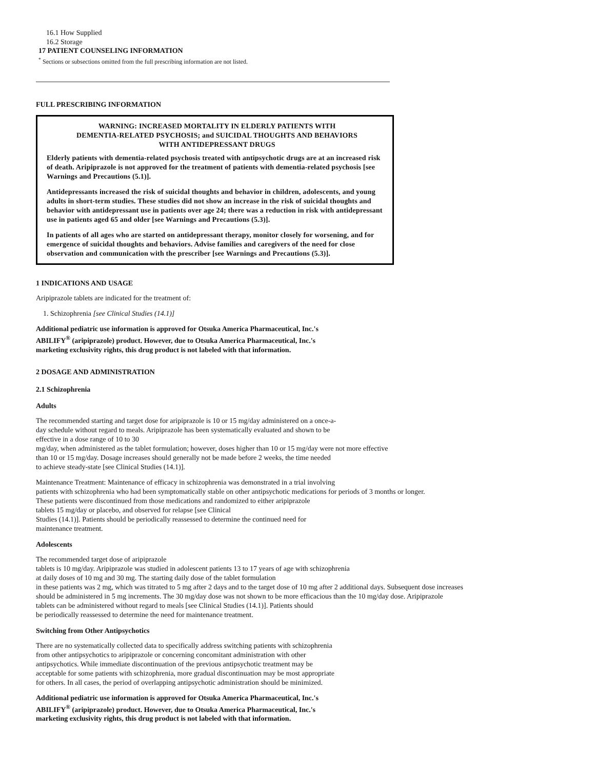16.1 How Supplied
16.2 Storage
17 PATIENT COUNSELING INFORMATION
<sup>*</sup> Sections or subsections omitted from the full prescribing information are not listed.
FULL PRESCRIBING INFORMATION
WARNING: INCREASED MORTALITY IN ELDERLY PATIENTS WITH
DEMENTIA-RELATED PSYCHOSIS; and SUICIDAL THOUGHTS AND BEHAVIORS
WITH ANTIDEPRESSANT DRUGS
Elderly patients with dementia-related psychosis treated with antipsychotic drugs are at an increased risk of death. Aripiprazole is not approved for the treatment of patients with dementia-related psychosis [see Warnings and Precautions (5.1)].
Antidepressants increased the risk of suicidal thoughts and behavior in children, adolescents, and young adults in short-term studies. These studies did not show an increase in the risk of suicidal thoughts and behavior with antidepressant use in patients over age 24; there was a reduction in risk with antidepressant use in patients aged 65 and older [see Warnings and Precautions (5.3)].
In patients of all ages who are started on antidepressant therapy, monitor closely for worsening, and for emergence of suicidal thoughts and behaviors. Advise families and caregivers of the need for close observation and communication with the prescriber [see Warnings and Precautions (5.3)].
1 INDICATIONS AND USAGE
Aripiprazole tablets are indicated for the treatment of:
1. Schizophrenia [see Clinical Studies (14.1)]
Additional pediatric use information is approved for Otsuka America Pharmaceutical, Inc.'s
ABILIFY<sup>®</sup> (aripiprazole) product. However, due to Otsuka America Pharmaceutical, Inc.'s
marketing exclusivity rights, this drug product is not labeled with that information.
2 DOSAGE AND ADMINISTRATION
2.1 Schizophrenia
Adults
The recommended starting and target dose for aripiprazole is 10 or 15 mg/day administered on a once-a-
day schedule without regard to meals. Aripiprazole has been systematically evaluated and shown to be
effective in a dose range of 10 to 30
mg/day, when administered as the tablet formulation; however, doses higher than 10 or 15 mg/day were not more effective
than 10 or 15 mg/day. Dosage increases should generally not be made before 2 weeks, the time needed
to achieve steady-state [see Clinical Studies (14.1)].
Maintenance Treatment: Maintenance of efficacy in schizophrenia was demonstrated in a trial involving
patients with schizophrenia who had been symptomatically stable on other antipsychotic medications for periods of 3 months or longer.
These patients were discontinued from those medications and randomized to either aripiprazole
tablets 15 mg/day or placebo, and observed for relapse [see Clinical
Studies (14.1)]. Patients should be periodically reassessed to determine the continued need for
maintenance treatment.
Adolescents
The recommended target dose of aripiprazole
tablets is 10 mg/day. Aripiprazole was studied in adolescent patients 13 to 17 years of age with schizophrenia
at daily doses of 10 mg and 30 mg. The starting daily dose of the tablet formulation
in these patients was 2 mg, which was titrated to 5 mg after 2 days and to the target dose of 10 mg after 2 additional days. Subsequent dose increases
should be administered in 5 mg increments. The 30 mg/day dose was not shown to be more efficacious than the 10 mg/day dose. Aripiprazole
tablets can be administered without regard to meals [see Clinical Studies (14.1)]. Patients should
be periodically reassessed to determine the need for maintenance treatment.
Switching from Other Antipsychotics
There are no systematically collected data to specifically address switching patients with schizophrenia
from other antipsychotics to aripiprazole or concerning concomitant administration with other
antipsychotics. While immediate discontinuation of the previous antipsychotic treatment may be
acceptable for some patients with schizophrenia, more gradual discontinuation may be most appropriate
for others. In all cases, the period of overlapping antipsychotic administration should be minimized.
Additional pediatric use information is approved for Otsuka America Pharmaceutical, Inc.'s
ABILIFY<sup>®</sup> (aripiprazole) product. However, due to Otsuka America Pharmaceutical, Inc.'s
marketing exclusivity rights, this drug product is not labeled with that information.